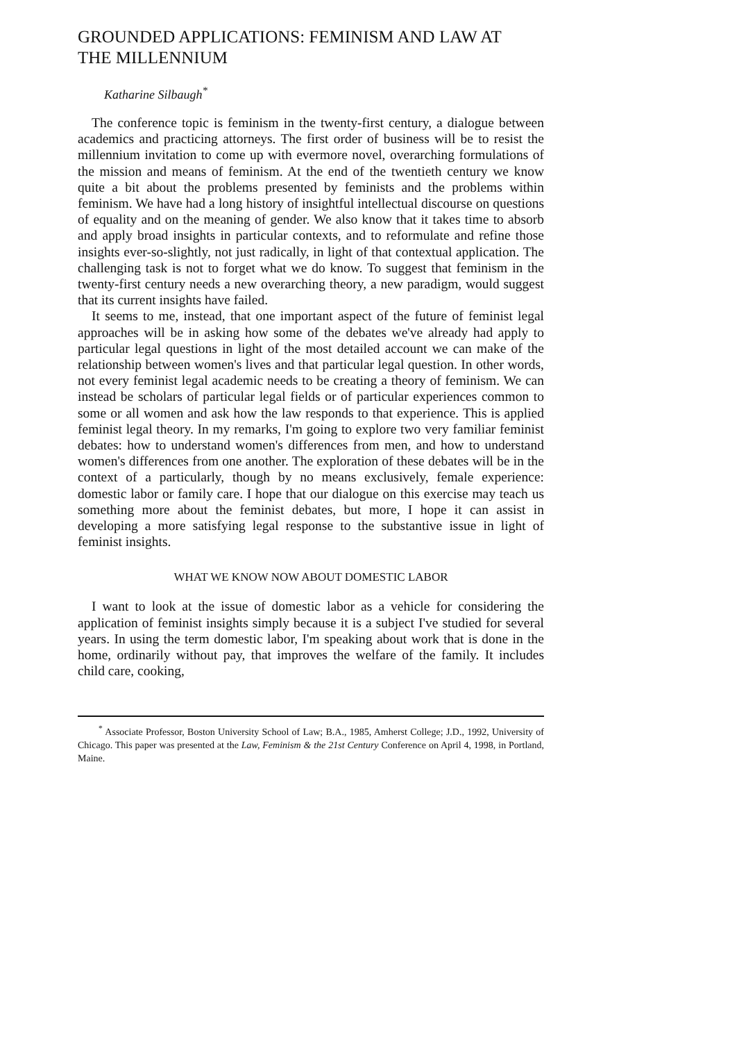GROUNDED APPLICATIONS: FEMINISM AND LAW AT THE MILLENNIUM
Katharine Silbaugh<sup>*</sup>
The conference topic is feminism in the twenty-first century, a dialogue between academics and practicing attorneys. The first order of business will be to resist the millennium invitation to come up with evermore novel, overarching formulations of the mission and means of feminism. At the end of the twentieth century we know quite a bit about the problems presented by feminists and the problems within feminism. We have had a long history of insightful intellectual discourse on questions of equality and on the meaning of gender. We also know that it takes time to absorb and apply broad insights in particular contexts, and to reformulate and refine those insights ever-so-slightly, not just radically, in light of that contextual application. The challenging task is not to forget what we do know. To suggest that feminism in the twenty-first century needs a new overarching theory, a new paradigm, would suggest that its current insights have failed.
It seems to me, instead, that one important aspect of the future of feminist legal approaches will be in asking how some of the debates we've already had apply to particular legal questions in light of the most detailed account we can make of the relationship between women's lives and that particular legal question. In other words, not every feminist legal academic needs to be creating a theory of feminism. We can instead be scholars of particular legal fields or of particular experiences common to some or all women and ask how the law responds to that experience. This is applied feminist legal theory. In my remarks, I'm going to explore two very familiar feminist debates: how to understand women's differences from men, and how to understand women's differences from one another. The exploration of these debates will be in the context of a particularly, though by no means exclusively, female experience: domestic labor or family care. I hope that our dialogue on this exercise may teach us something more about the feminist debates, but more, I hope it can assist in developing a more satisfying legal response to the substantive issue in light of feminist insights.
WHAT WE KNOW NOW ABOUT DOMESTIC LABOR
I want to look at the issue of domestic labor as a vehicle for considering the application of feminist insights simply because it is a subject I've studied for several years. In using the term domestic labor, I'm speaking about work that is done in the home, ordinarily without pay, that improves the welfare of the family. It includes child care, cooking,
<sup>*</sup> Associate Professor, Boston University School of Law; B.A., 1985, Amherst College; J.D., 1992, University of Chicago. This paper was presented at the Law, Feminism & the 21st Century Conference on April 4, 1998, in Portland, Maine.